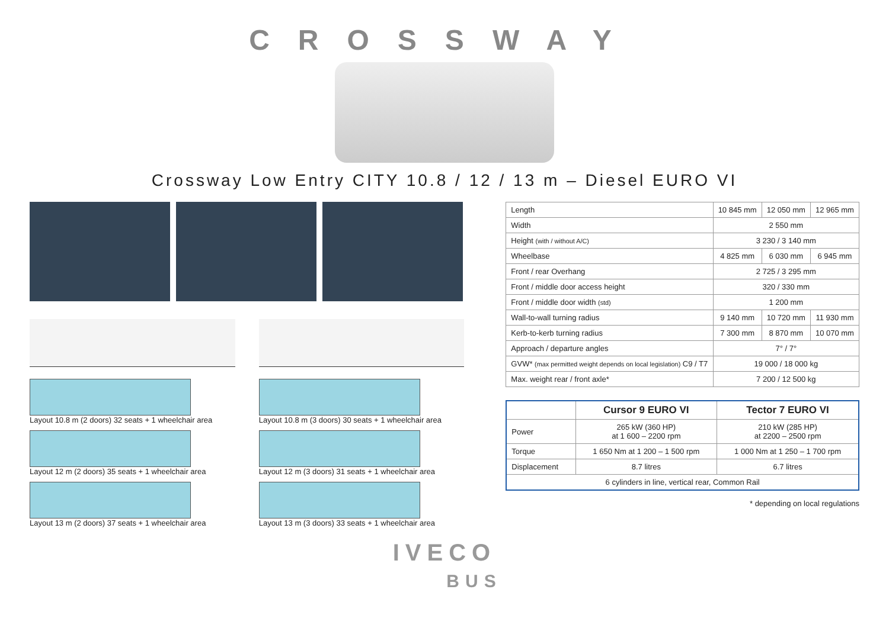CROSSWAY
Crossway Low Entry CITY 10.8 / 12 / 13 m – Diesel EURO VI
Layout 10.8 m (2 doors) 32 seats + 1 wheelchair area
Layout 10.8 m (3 doors) 30 seats + 1 wheelchair area
Layout 12 m (2 doors) 35 seats + 1 wheelchair area
Layout 12 m (3 doors) 31 seats + 1 wheelchair area
Layout 13 m (2 doors) 37 seats + 1 wheelchair area
Layout 13 m (3 doors) 33 seats + 1 wheelchair area
| Length | 10 845 mm | 12 050 mm | 12 965 mm |
| Width | 2 550 mm | | |
| Height (with / without A/C) | 3 230 / 3 140 mm | | |
| Wheelbase | 4 825 mm | 6 030 mm | 6 945 mm |
| Front / rear Overhang | 2 725 / 3 295 mm | | |
| Front / middle door access height | 320 / 330 mm | | |
| Front / middle door width (std) | 1 200 mm | | |
| Wall-to-wall turning radius | 9 140 mm | 10 720 mm | 11 930 mm |
| Kerb-to-kerb turning radius | 7 300 mm | 8 870 mm | 10 070 mm |
| Approach / departure angles | 7° / 7° | | |
| GVW* (max permitted weight depends on local legislation) C9 / T7 | 19 000 / 18 000 kg | | |
| Max. weight rear / front axle* | 7 200 / 12 500 kg | | |
| | Cursor 9 EURO VI | Tector 7 EURO VI |
| --- | --- | --- |
| Power | 265 kW (360 HP) at 1 600 – 2200 rpm | 210 kW (285 HP) at 2200 – 2500 rpm |
| Torque | 1 650 Nm at 1 200 – 1 500 rpm | 1 000 Nm at 1 250 – 1 700 rpm |
| Displacement | 8.7 litres | 6.7 litres |
| 6 cylinders in line, vertical rear, Common Rail | | |
* depending on local regulations
IVECO
BUS